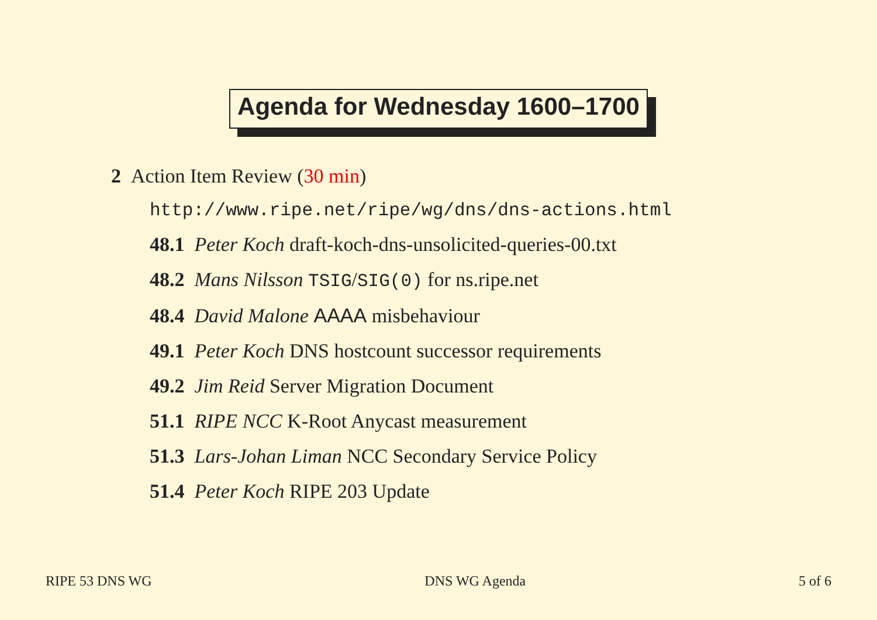Agenda for Wednesday 1600–1700
2 Action Item Review (30 min)
http://www.ripe.net/ripe/wg/dns/dns-actions.html
48.1 Peter Koch draft-koch-dns-unsolicited-queries-00.txt
48.2 Mans Nilsson TSIG/SIG(0) for ns.ripe.net
48.4 David Malone AAAA misbehaviour
49.1 Peter Koch DNS hostcount successor requirements
49.2 Jim Reid Server Migration Document
51.1 RIPE NCC K-Root Anycast measurement
51.3 Lars-Johan Liman NCC Secondary Service Policy
51.4 Peter Koch RIPE 203 Update
RIPE 53 DNS WG DNS WG Agenda 5 of 6